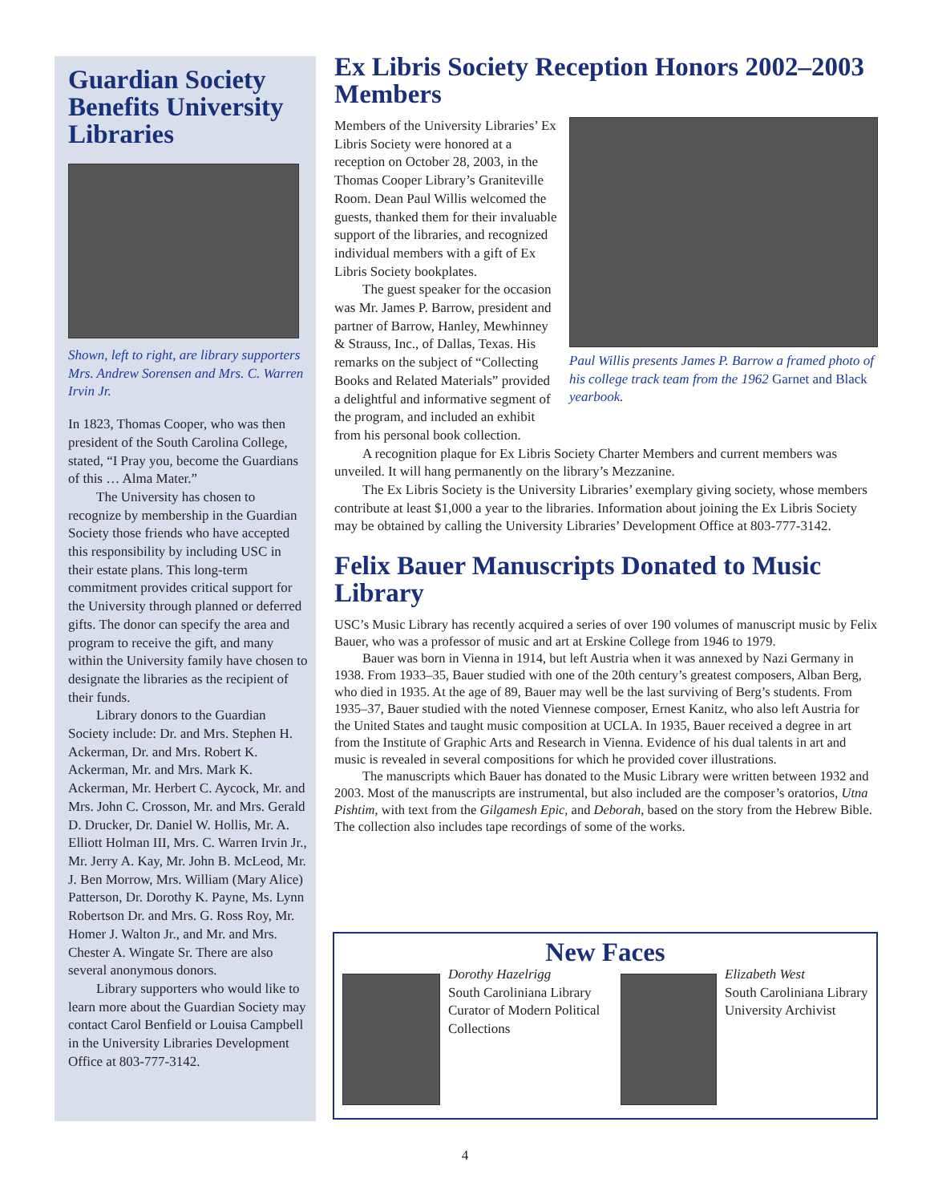Guardian Society Benefits University Libraries
Shown, left to right, are library supporters Mrs. Andrew Sorensen and Mrs. C. Warren Irvin Jr.
In 1823, Thomas Cooper, who was then president of the South Carolina College, stated, “I Pray you, become the Guardians of this … Alma Mater.”
The University has chosen to recognize by membership in the Guardian Society those friends who have accepted this responsibility by including USC in their estate plans. This long-term commitment provides critical support for the University through planned or deferred gifts. The donor can specify the area and program to receive the gift, and many within the University family have chosen to designate the libraries as the recipient of their funds.
Library donors to the Guardian Society include: Dr. and Mrs. Stephen H. Ackerman, Dr. and Mrs. Robert K. Ackerman, Mr. and Mrs. Mark K. Ackerman, Mr. Herbert C. Aycock, Mr. and Mrs. John C. Crosson, Mr. and Mrs. Gerald D. Drucker, Dr. Daniel W. Hollis, Mr. A. Elliott Holman III, Mrs. C. Warren Irvin Jr., Mr. Jerry A. Kay, Mr. John B. McLeod, Mr. J. Ben Morrow, Mrs. William (Mary Alice) Patterson, Dr. Dorothy K. Payne, Ms. Lynn Robertson Dr. and Mrs. G. Ross Roy, Mr. Homer J. Walton Jr., and Mr. and Mrs. Chester A. Wingate Sr. There are also several anonymous donors.
Library supporters who would like to learn more about the Guardian Society may contact Carol Benfield or Louisa Campbell in the University Libraries Development Office at 803-777-3142.
Ex Libris Society Reception Honors 2002–2003 Members
Paul Willis presents James P. Barrow a framed photo of his college track team from the 1962 Garnet and Black yearbook.
Members of the University Libraries’ Ex Libris Society were honored at a reception on October 28, 2003, in the Thomas Cooper Library’s Graniteville Room. Dean Paul Willis welcomed the guests, thanked them for their invaluable support of the libraries, and recognized individual members with a gift of Ex Libris Society bookplates.
The guest speaker for the occasion was Mr. James P. Barrow, president and partner of Barrow, Hanley, Mewhinney & Strauss, Inc., of Dallas, Texas. His remarks on the subject of “Collecting Books and Related Materials” provided a delightful and informative segment of the program, and included an exhibit from his personal book collection.
A recognition plaque for Ex Libris Society Charter Members and current members was unveiled. It will hang permanently on the library’s Mezzanine.
The Ex Libris Society is the University Libraries’ exemplary giving society, whose members contribute at least $1,000 a year to the libraries. Information about joining the Ex Libris Society may be obtained by calling the University Libraries’ Development Office at 803-777-3142.
Felix Bauer Manuscripts Donated to Music Library
USC’s Music Library has recently acquired a series of over 190 volumes of manuscript music by Felix Bauer, who was a professor of music and art at Erskine College from 1946 to 1979.
Bauer was born in Vienna in 1914, but left Austria when it was annexed by Nazi Germany in 1938. From 1933–35, Bauer studied with one of the 20th century’s greatest composers, Alban Berg, who died in 1935. At the age of 89, Bauer may well be the last surviving of Berg’s students. From 1935–37, Bauer studied with the noted Viennese composer, Ernest Kanitz, who also left Austria for the United States and taught music composition at UCLA. In 1935, Bauer received a degree in art from the Institute of Graphic Arts and Research in Vienna. Evidence of his dual talents in art and music is revealed in several compositions for which he provided cover illustrations.
The manuscripts which Bauer has donated to the Music Library were written between 1932 and 2003. Most of the manuscripts are instrumental, but also included are the composer’s oratorios, Utna Pishtim, with text from the Gilgamesh Epic, and Deborah, based on the story from the Hebrew Bible. The collection also includes tape recordings of some of the works.
New Faces
Dorothy Hazelrigg
South Caroliniana Library
Curator of Modern Political Collections
Elizabeth West
South Caroliniana Library
University Archivist
4